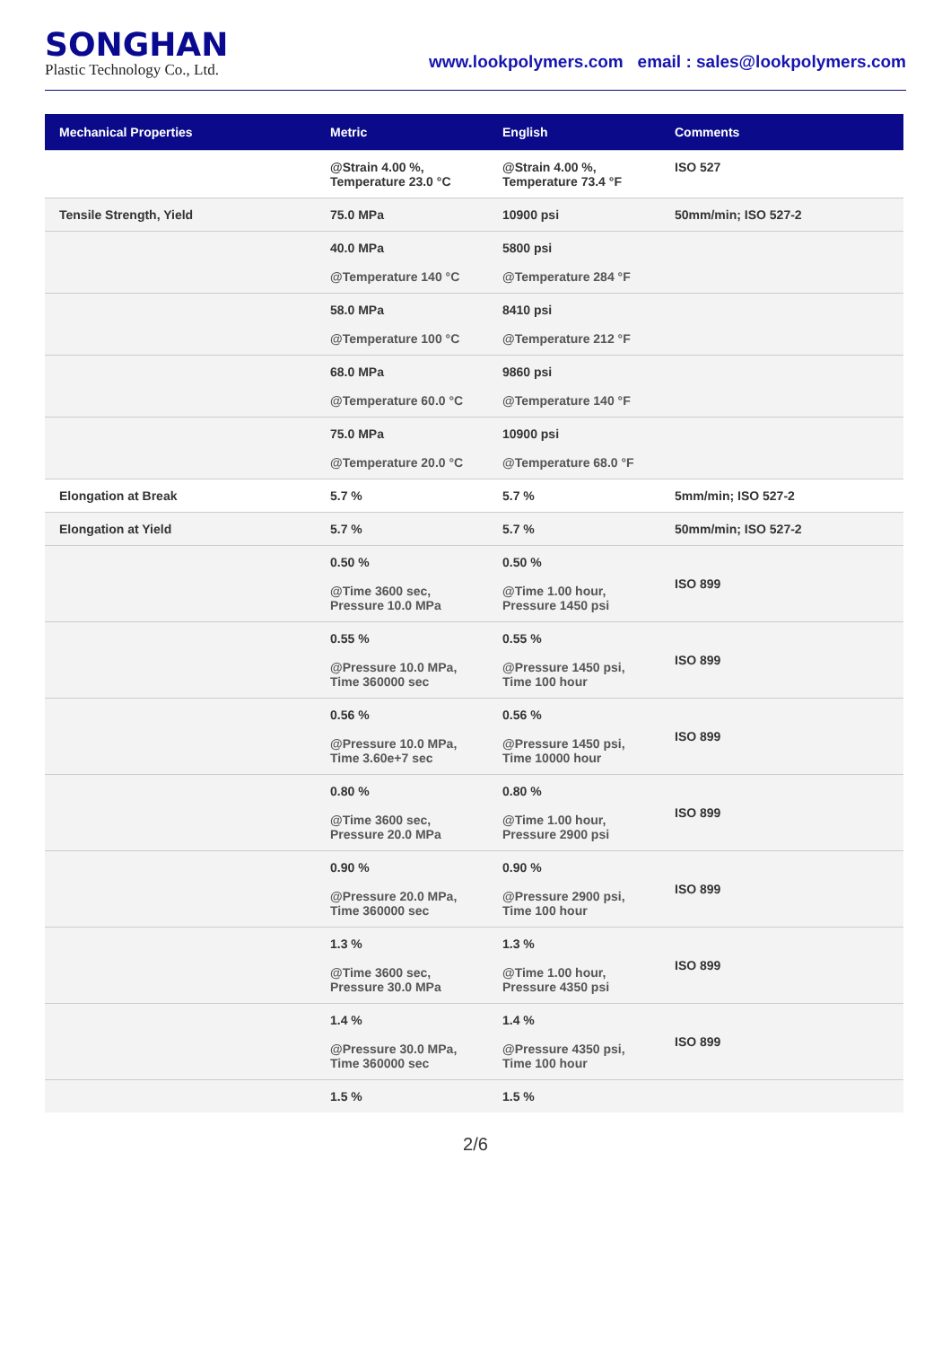SONGHAN
Plastic Technology Co., Ltd.
www.lookpolymers.com email : sales@lookpolymers.com
| Mechanical Properties | Metric | English | Comments |
| --- | --- | --- | --- |
| | @Strain 4.00 %, Temperature 23.0 °C | @Strain 4.00 %, Temperature 73.4 °F | ISO 527 |
| Tensile Strength, Yield | 75.0 MPa | 10900 psi | 50mm/min; ISO 527-2 |
| | 40.0 MPa @Temperature 140 °C | 5800 psi @Temperature 284 °F | |
| | 58.0 MPa @Temperature 100 °C | 8410 psi @Temperature 212 °F | |
| | 68.0 MPa @Temperature 60.0 °C | 9860 psi @Temperature 140 °F | |
| | 75.0 MPa @Temperature 20.0 °C | 10900 psi @Temperature 68.0 °F | |
| Elongation at Break | 5.7 % | 5.7 % | 5mm/min; ISO 527-2 |
| Elongation at Yield | 5.7 % | 5.7 % | 50mm/min; ISO 527-2 |
| | 0.50 % @Time 3600 sec, Pressure 10.0 MPa | 0.50 % @Time 1.00 hour, Pressure 1450 psi | ISO 899 |
| | 0.55 % @Pressure 10.0 MPa, Time 360000 sec | 0.55 % @Pressure 1450 psi, Time 100 hour | ISO 899 |
| | 0.56 % @Pressure 10.0 MPa, Time 3.60e+7 sec | 0.56 % @Pressure 1450 psi, Time 10000 hour | ISO 899 |
| | 0.80 % @Time 3600 sec, Pressure 20.0 MPa | 0.80 % @Time 1.00 hour, Pressure 2900 psi | ISO 899 |
| | 0.90 % @Pressure 20.0 MPa, Time 360000 sec | 0.90 % @Pressure 2900 psi, Time 100 hour | ISO 899 |
| | 1.3 % @Time 3600 sec, Pressure 30.0 MPa | 1.3 % @Time 1.00 hour, Pressure 4350 psi | ISO 899 |
| | 1.4 % @Pressure 30.0 MPa, Time 360000 sec | 1.4 % @Pressure 4350 psi, Time 100 hour | ISO 899 |
| | 1.5 % | 1.5 % | |
2/6